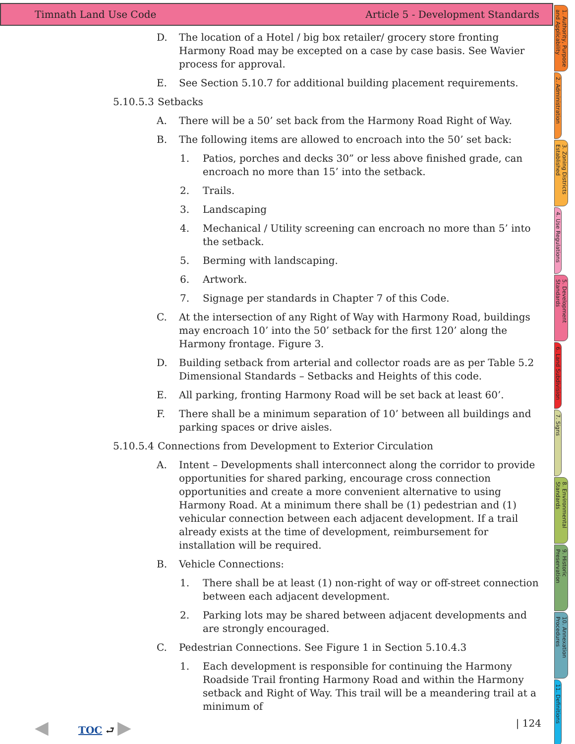Timnath Land Use Code Article 5 - Development Standards
D. The location of a Hotel / big box retailer/ grocery store fronting Harmony Road may be excepted on a case by case basis. See Wavier process for approval.
E. See Section 5.10.7 for additional building placement requirements.
5.10.5.3 Setbacks
A. There will be a 50’ set back from the Harmony Road Right of Way.
B. The following items are allowed to encroach into the 50’ set back:
1. Patios, porches and decks 30” or less above finished grade, can encroach no more than 15’ into the setback.
2. Trails.
3. Landscaping
4. Mechanical / Utility screening can encroach no more than 5’ into the setback.
5. Berming with landscaping.
6. Artwork.
7. Signage per standards in Chapter 7 of this Code.
C. At the intersection of any Right of Way with Harmony Road, buildings may encroach 10’ into the 50’ setback for the first 120’ along the Harmony frontage. Figure 3.
D. Building setback from arterial and collector roads are as per Table 5.2 Dimensional Standards – Setbacks and Heights of this code.
E. All parking, fronting Harmony Road will be set back at least 60’.
F. There shall be a minimum separation of 10’ between all buildings and parking spaces or drive aisles.
5.10.5.4 Connections from Development to Exterior Circulation
A. Intent – Developments shall interconnect along the corridor to provide opportunities for shared parking, encourage cross connection opportunities and create a more convenient alternative to using Harmony Road. At a minimum there shall be (1) pedestrian and (1) vehicular connection between each adjacent development. If a trail already exists at the time of development, reimbursement for installation will be required.
B. Vehicle Connections:
1. There shall be at least (1) non-right of way or off-street connection between each adjacent development.
2. Parking lots may be shared between adjacent developments and are strongly encouraged.
C. Pedestrian Connections. See Figure 1 in Section 5.10.4.3
1. Each development is responsible for continuing the Harmony Roadside Trail fronting Harmony Road and within the Harmony setback and Right of Way. This trail will be a meandering trail at a minimum of
1. Authority, Purpose and Applicability
2. Administration
3. Zoning Districts Established
4. Use Regulations
5. Development Standards
6. Land Subdivision
7. Signs
8. Environmental Standards
9. Historic Preservation
10. Annexation Procedures
11. Definitions
◀ TOC ⮐ ▶ | 124